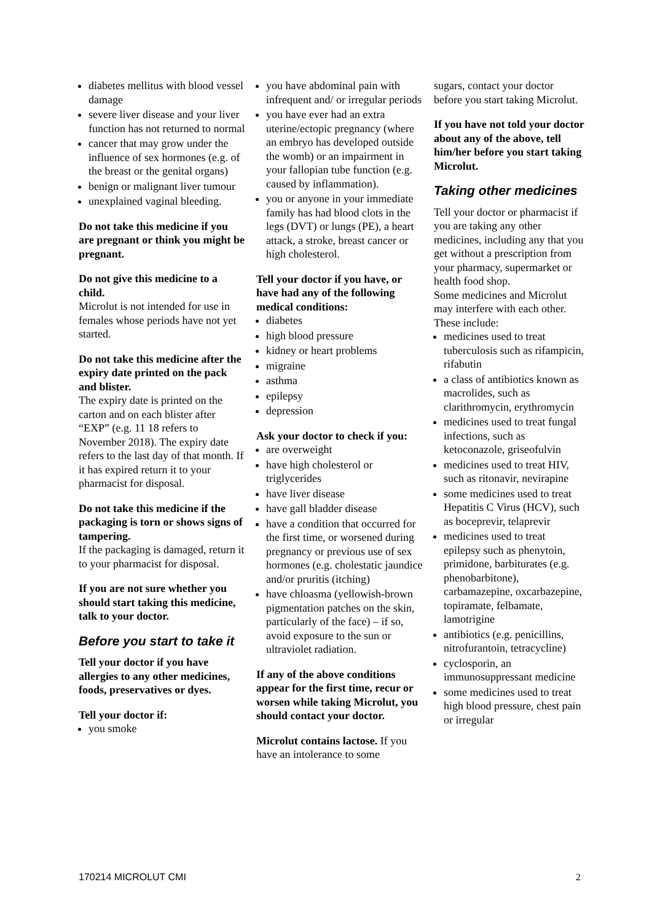diabetes mellitus with blood vessel damage
severe liver disease and your liver function has not returned to normal
cancer that may grow under the influence of sex hormones (e.g. of the breast or the genital organs)
benign or malignant liver tumour
unexplained vaginal bleeding.
Do not take this medicine if you are pregnant or think you might be pregnant.
Do not give this medicine to a child.
Microlut is not intended for use in females whose periods have not yet started.
Do not take this medicine after the expiry date printed on the pack and blister.
The expiry date is printed on the carton and on each blister after “EXP” (e.g. 11 18 refers to November 2018). The expiry date refers to the last day of that month. If it has expired return it to your pharmacist for disposal.
Do not take this medicine if the packaging is torn or shows signs of tampering.
If the packaging is damaged, return it to your pharmacist for disposal.
If you are not sure whether you should start taking this medicine, talk to your doctor.
Before you start to take it
Tell your doctor if you have allergies to any other medicines, foods, preservatives or dyes.
Tell your doctor if:
you smoke
you have abdominal pain with infrequent and/ or irregular periods
you have ever had an extra uterine/ectopic pregnancy (where an embryo has developed outside the womb) or an impairment in your fallopian tube function (e.g. caused by inflammation).
you or anyone in your immediate family has had blood clots in the legs (DVT) or lungs (PE), a heart attack, a stroke, breast cancer or high cholesterol.
Tell your doctor if you have, or have had any of the following medical conditions:
diabetes
high blood pressure
kidney or heart problems
migraine
asthma
epilepsy
depression
Ask your doctor to check if you:
are overweight
have high cholesterol or triglycerides
have liver disease
have gall bladder disease
have a condition that occurred for the first time, or worsened during pregnancy or previous use of sex hormones (e.g. cholestatic jaundice and/or pruritis (itching)
have chloasma (yellowish-brown pigmentation patches on the skin, particularly of the face) – if so, avoid exposure to the sun or ultraviolet radiation.
If any of the above conditions appear for the first time, recur or worsen while taking Microlut, you should contact your doctor.
Microlut contains lactose. If you have an intolerance to some
sugars, contact your doctor before you start taking Microlut.
If you have not told your doctor about any of the above, tell him/her before you start taking Microlut.
Taking other medicines
Tell your doctor or pharmacist if you are taking any other medicines, including any that you get without a prescription from your pharmacy, supermarket or health food shop.
Some medicines and Microlut may interfere with each other. These include:
medicines used to treat tuberculosis such as rifampicin, rifabutin
a class of antibiotics known as macrolides, such as clarithromycin, erythromycin
medicines used to treat fungal infections, such as ketoconazole, griseofulvin
medicines used to treat HIV, such as ritonavir, nevirapine
some medicines used to treat Hepatitis C Virus (HCV), such as boceprevir, telaprevir
medicines used to treat epilepsy such as phenytoin, primidone, barbiturates (e.g. phenobarbitone), carbamazepine, oxcarbazepine, topiramate, felbamate, lamotrigine
antibiotics (e.g. penicillins, nitrofurantoin, tetracycline)
cyclosporin, an immunosuppressant medicine
some medicines used to treat high blood pressure, chest pain or irregular
170214 MICROLUT CMI 2